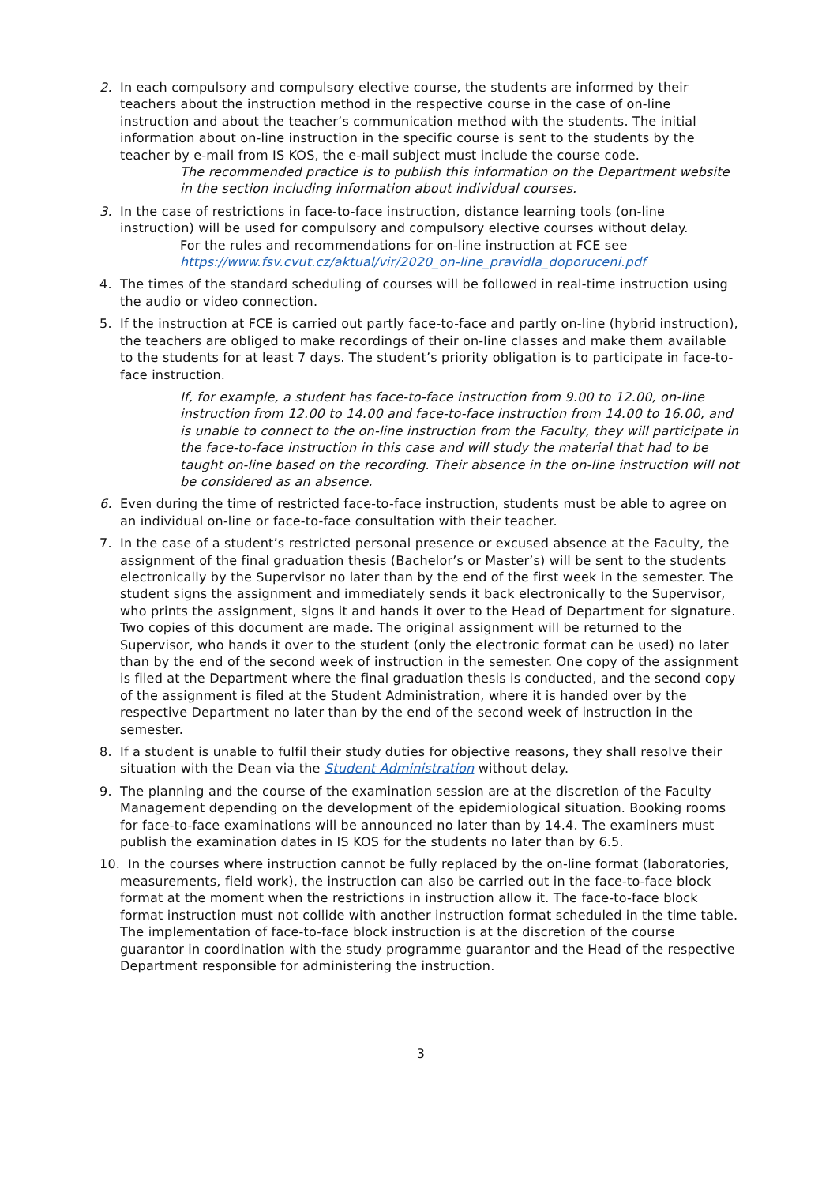2. In each compulsory and compulsory elective course, the students are informed by their teachers about the instruction method in the respective course in the case of on-line instruction and about the teacher’s communication method with the students. The initial information about on-line instruction in the specific course is sent to the students by the teacher by e-mail from IS KOS, the e-mail subject must include the course code.
The recommended practice is to publish this information on the Department website in the section including information about individual courses.
3. In the case of restrictions in face-to-face instruction, distance learning tools (on-line instruction) will be used for compulsory and compulsory elective courses without delay.
For the rules and recommendations for on-line instruction at FCE see
https://www.fsv.cvut.cz/aktual/vir/2020_on-line_pravidla_doporuceni.pdf
4. The times of the standard scheduling of courses will be followed in real-time instruction using the audio or video connection.
5. If the instruction at FCE is carried out partly face-to-face and partly on-line (hybrid instruction), the teachers are obliged to make recordings of their on-line classes and make them available to the students for at least 7 days. The student’s priority obligation is to participate in face-to-face instruction.
If, for example, a student has face-to-face instruction from 9.00 to 12.00, on-line instruction from 12.00 to 14.00 and face-to-face instruction from 14.00 to 16.00, and is unable to connect to the on-line instruction from the Faculty, they will participate in the face-to-face instruction in this case and will study the material that had to be taught on-line based on the recording. Their absence in the on-line instruction will not be considered as an absence.
6. Even during the time of restricted face-to-face instruction, students must be able to agree on an individual on-line or face-to-face consultation with their teacher.
7. In the case of a student’s restricted personal presence or excused absence at the Faculty, the assignment of the final graduation thesis (Bachelor’s or Master’s) will be sent to the students electronically by the Supervisor no later than by the end of the first week in the semester. The student signs the assignment and immediately sends it back electronically to the Supervisor, who prints the assignment, signs it and hands it over to the Head of Department for signature.
Two copies of this document are made. The original assignment will be returned to the Supervisor, who hands it over to the student (only the electronic format can be used) no later than by the end of the second week of instruction in the semester. One copy of the assignment is filed at the Department where the final graduation thesis is conducted, and the second copy of the assignment is filed at the Student Administration, where it is handed over by the respective Department no later than by the end of the second week of instruction in the semester.
8. If a student is unable to fulfil their study duties for objective reasons, they shall resolve their situation with the Dean via the Student Administration without delay.
9. The planning and the course of the examination session are at the discretion of the Faculty Management depending on the development of the epidemiological situation. Booking rooms for face-to-face examinations will be announced no later than by 14.4. The examiners must publish the examination dates in IS KOS for the students no later than by 6.5.
10.
In the courses where instruction cannot be fully replaced by the on-line format (laboratories, measurements, field work), the instruction can also be carried out in the face-to-face block format at the moment when the restrictions in instruction allow it. The face-to-face block format instruction must not collide with another instruction format scheduled in the time table. The implementation of face-to-face block instruction is at the discretion of the course guarantor in coordination with the study programme guarantor and the Head of the respective Department responsible for administering the instruction.
3